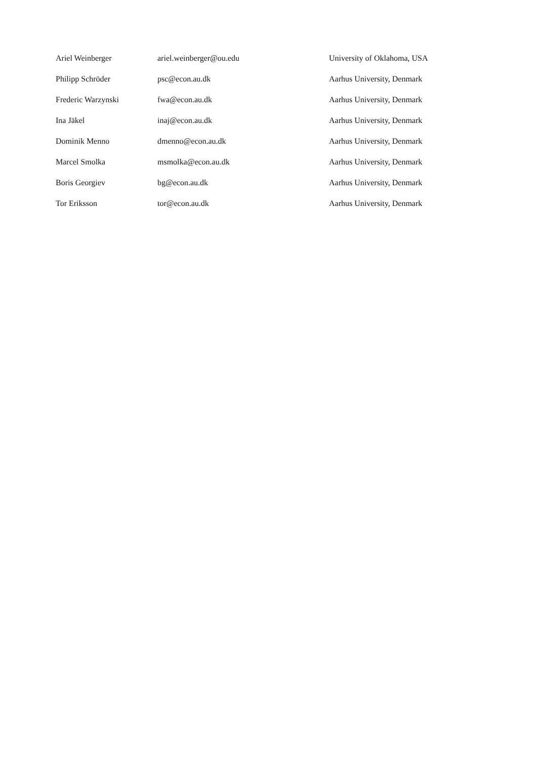| Ariel Weinberger | ariel.weinberger@ou.edu | University of Oklahoma, USA |
| Philipp Schröder | psc@econ.au.dk | Aarhus University, Denmark |
| Frederic Warzynski | fwa@econ.au.dk | Aarhus University, Denmark |
| Ina Jäkel | inaj@econ.au.dk | Aarhus University, Denmark |
| Dominik Menno | dmenno@econ.au.dk | Aarhus University, Denmark |
| Marcel Smolka | msmolka@econ.au.dk | Aarhus University, Denmark |
| Boris Georgiev | bg@econ.au.dk | Aarhus University, Denmark |
| Tor Eriksson | tor@econ.au.dk | Aarhus University, Denmark |